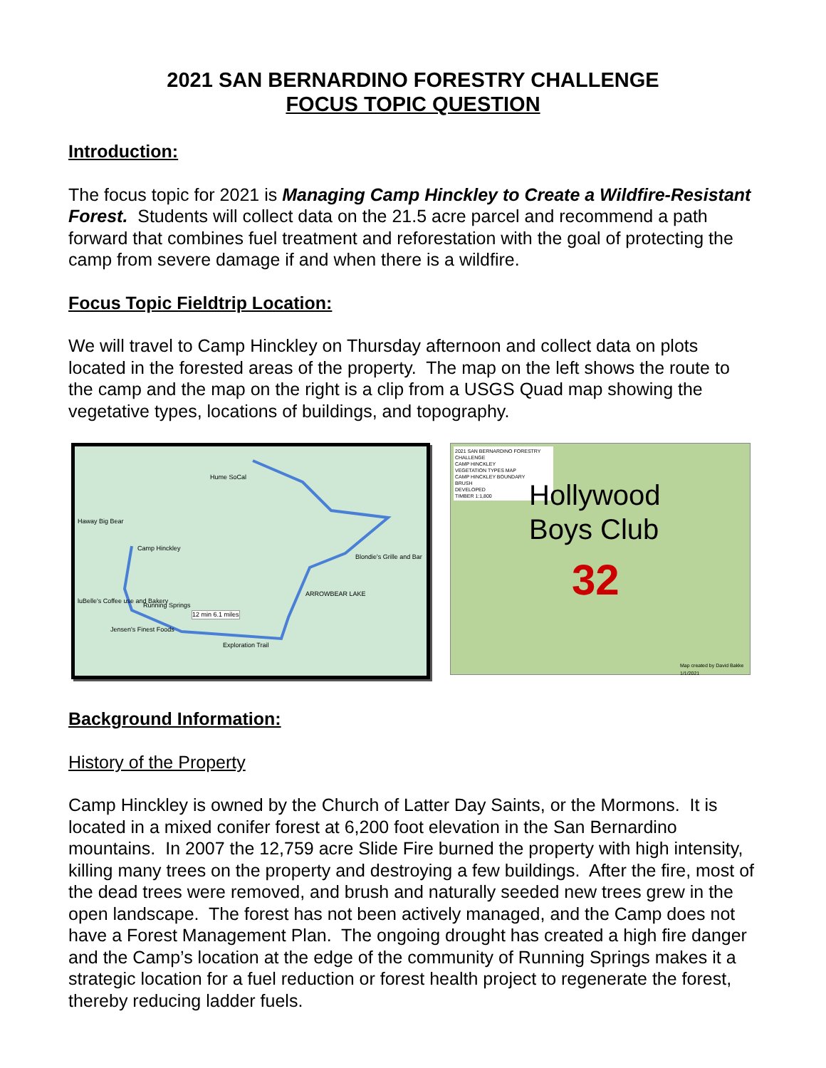2021 SAN BERNARDINO FORESTRY CHALLENGE
FOCUS TOPIC QUESTION
Introduction:
The focus topic for 2021 is Managing Camp Hinckley to Create a Wildfire-Resistant Forest. Students will collect data on the 21.5 acre parcel and recommend a path forward that combines fuel treatment and reforestation with the goal of protecting the camp from severe damage if and when there is a wildfire.
Focus Topic Fieldtrip Location:
We will travel to Camp Hinckley on Thursday afternoon and collect data on plots located in the forested areas of the property. The map on the left shows the route to the camp and the map on the right is a clip from a USGS Quad map showing the vegetative types, locations of buildings, and topography.
Hume SoCal
Haway Big Bear
Camp Hinckley
Blondie's Grille and Bar
ARROWBEAR LAKE
luBelle's Coffee use and Bakery
Running Springs
12 min 6.1 miles
Jensen's Finest Foods
Exploration Trail
2021 SAN BERNARDINO FORESTRY CHALLENGE
CAMP HINCKLEY
VEGETATION TYPES MAP
CAMP HINCKLEY BOUNDARY
BRUSH
DEVELOPED
TIMBER 1:1,800
Hollywood
Boys Club
32
Map created by David Bakke 1/1/2021
Background Information:
History of the Property
Camp Hinckley is owned by the Church of Latter Day Saints, or the Mormons. It is located in a mixed conifer forest at 6,200 foot elevation in the San Bernardino mountains. In 2007 the 12,759 acre Slide Fire burned the property with high intensity, killing many trees on the property and destroying a few buildings. After the fire, most of the dead trees were removed, and brush and naturally seeded new trees grew in the open landscape. The forest has not been actively managed, and the Camp does not have a Forest Management Plan. The ongoing drought has created a high fire danger and the Camp’s location at the edge of the community of Running Springs makes it a strategic location for a fuel reduction or forest health project to regenerate the forest, thereby reducing ladder fuels.